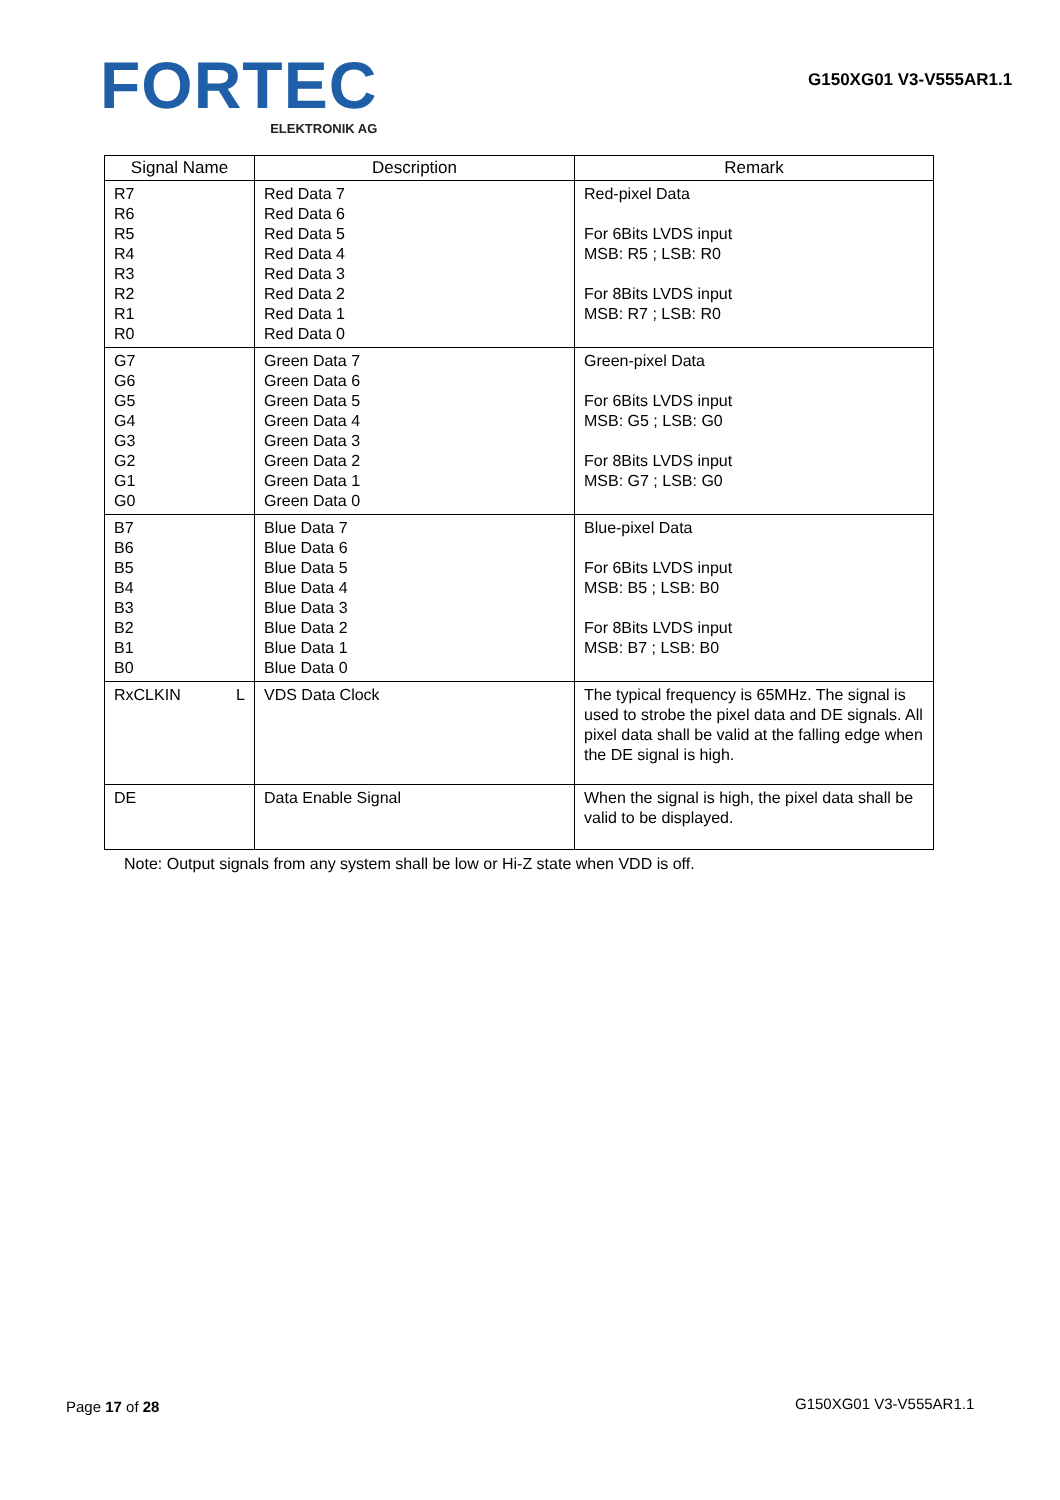FORTEC
ELEKTRONIK AG
G150XG01 V3-V555AR1.1
| Signal Name | Description | Remark |
| --- | --- | --- |
| R7 R6 R5 R4 R3 R2 R1 R0 | Red Data 7 Red Data 6 Red Data 5 Red Data 4 Red Data 3 Red Data 2 Red Data 1 Red Data 0 | Red-pixel Data For 6Bits LVDS input MSB: R5 ; LSB: R0 For 8Bits LVDS input MSB: R7 ; LSB: R0 |
| G7 G6 G5 G4 G3 G2 G1 G0 | Green Data 7 Green Data 6 Green Data 5 Green Data 4 Green Data 3 Green Data 2 Green Data 1 Green Data 0 | Green-pixel Data For 6Bits LVDS input MSB: G5 ; LSB: G0 For 8Bits LVDS input MSB: G7 ; LSB: G0 |
| B7 B6 B5 B4 B3 B2 B1 B0 | Blue Data 7 Blue Data 6 Blue Data 5 Blue Data 4 Blue Data 3 Blue Data 2 Blue Data 1 Blue Data 0 | Blue-pixel Data For 6Bits LVDS input MSB: B5 ; LSB: B0 For 8Bits LVDS input MSB: B7 ; LSB: B0 |
| RxCLKIN L | VDS Data Clock | The typical frequency is 65MHz. The signal is used to strobe the pixel data and DE signals. All pixel data shall be valid at the falling edge when the DE signal is high. |
| DE | Data Enable Signal | When the signal is high, the pixel data shall be valid to be displayed. |
Note: Output signals from any system shall be low or Hi-Z state when VDD is off.
Page 17 of 28 G150XG01 V3-V555AR1.1